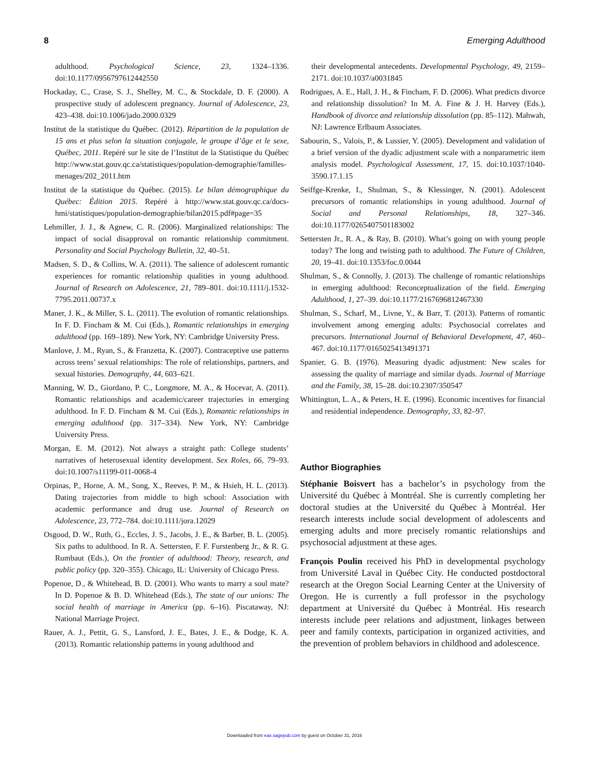8 Emerging Adulthood
adulthood. Psychological Science, 23, 1324–1336. doi:10.1177/0956797612442550
Hockaday, C., Crase, S. J., Shelley, M. C., & Stockdale, D. F. (2000). A prospective study of adolescent pregnancy. Journal of Adolescence, 23, 423–438. doi:10.1006/jado.2000.0329
Institut de la statistique du Québec. (2012). Répartition de la population de 15 ans et plus selon la situation conjugale, le groupe d’âge et le sexe, Québec, 2011. Repéré sur le site de l’Institut de la Statistique du Québec http://www.stat.gouv.qc.ca/statistiques/population-demographie/familles-menages/202_2011.htm
Institut de la statistique du Québec. (2015). Le bilan démographique du Québec: Édition 2015. Repéré à http://www.stat.gouv.qc.ca/docs-hmi/statistiques/population-demographie/bilan2015.pdf#page=35
Lehmiller, J. J., & Agnew, C. R. (2006). Marginalized relationships: The impact of social disapproval on romantic relationship commitment. Personality and Social Psychology Bulletin, 32, 40–51.
Madsen, S. D., & Collins, W. A. (2011). The salience of adolescent romantic experiences for romantic relationship qualities in young adulthood. Journal of Research on Adolescence, 21, 789–801. doi:10.1111/j.1532-7795.2011.00737.x
Maner, J. K., & Miller, S. L. (2011). The evolution of romantic relationships. In F. D. Fincham & M. Cui (Eds.), Romantic relationships in emerging adulthood (pp. 169–189). New York, NY: Cambridge University Press.
Manlove, J. M., Ryan, S., & Franzetta, K. (2007). Contraceptive use patterns across teens’ sexual relationships: The role of relationships, partners, and sexual histories. Demography, 44, 603–621.
Manning, W. D., Giordano, P. C., Longmore, M. A., & Hocevar, A. (2011). Romantic relationships and academic/career trajectories in emerging adulthood. In F. D. Fincham & M. Cui (Eds.), Romantic relationships in emerging adulthood (pp. 317–334). New York, NY: Cambridge University Press.
Morgan, E. M. (2012). Not always a straight path: College students’ narratives of heterosexual identity development. Sex Roles, 66, 79–93. doi:10.1007/s11199-011-0068-4
Orpinas, P., Horne, A. M., Song, X., Reeves, P. M., & Hsieh, H. L. (2013). Dating trajectories from middle to high school: Association with academic performance and drug use. Journal of Research on Adolescence, 23, 772–784. doi:10.1111/jora.12029
Osgood, D. W., Ruth, G., Eccles, J. S., Jacobs, J. E., & Barber, B. L. (2005). Six paths to adulthood. In R. A. Settersten, F. F. Furstenberg Jr., & R. G. Rumbaut (Eds.), On the frontier of adulthood: Theory, research, and public policy (pp. 320–355). Chicago, IL: University of Chicago Press.
Popenoe, D., & Whitehead, B. D. (2001). Who wants to marry a soul mate? In D. Popenoe & B. D. Whitehead (Eds.), The state of our unions: The social health of marriage in America (pp. 6–16). Piscataway, NJ: National Marriage Project.
Rauer, A. J., Pettit, G. S., Lansford, J. E., Bates, J. E., & Dodge, K. A. (2013). Romantic relationship patterns in young adulthood and
their developmental antecedents. Developmental Psychology, 49, 2159–2171. doi:10.1037/a0031845
Rodrigues, A. E., Hall, J. H., & Fincham, F. D. (2006). What predicts divorce and relationship dissolution? In M. A. Fine & J. H. Harvey (Eds.), Handbook of divorce and relationship dissolution (pp. 85–112). Mahwah, NJ: Lawrence Erlbaum Associates.
Sabourin, S., Valois, P., & Lussier, Y. (2005). Development and validation of a brief version of the dyadic adjustment scale with a nonparametric item analysis model. Psychological Assessment, 17, 15. doi:10.1037/1040-3590.17.1.15
Seiffge-Krenke, I., Shulman, S., & Klessinger, N. (2001). Adolescent precursors of romantic relationships in young adulthood. Journal of Social and Personal Relationships, 18, 327–346. doi:10.1177/0265407501183002
Settersten Jr., R. A., & Ray, B. (2010). What’s going on with young people today? The long and twisting path to adulthood. The Future of Children, 20, 19–41. doi:10.1353/foc.0.0044
Shulman, S., & Connolly, J. (2013). The challenge of romantic relationships in emerging adulthood: Reconceptualization of the field. Emerging Adulthood, 1, 27–39. doi:10.1177/2167696812467330
Shulman, S., Scharf, M., Livne, Y., & Barr, T. (2013). Patterns of romantic involvement among emerging adults: Psychosocial correlates and precursors. International Journal of Behavioral Development, 47, 460–467. doi:10.1177/0165025413491371
Spanier, G. B. (1976). Measuring dyadic adjustment: New scales for assessing the quality of marriage and similar dyads. Journal of Marriage and the Family, 38, 15–28. doi:10.2307/350547
Whittington, L. A., & Peters, H. E. (1996). Economic incentives for financial and residential independence. Demography, 33, 82–97.
Author Biographies
Stéphanie Boisvert has a bachelor’s in psychology from the Université du Québec à Montréal. She is currently completing her doctoral studies at the Université du Québec à Montréal. Her research interests include social development of adolescents and emerging adults and more precisely romantic relationships and psychosocial adjustment at these ages.
François Poulin received his PhD in developmental psychology from Université Laval in Québec City. He conducted postdoctoral research at the Oregon Social Learning Center at the University of Oregon. He is currently a full professor in the psychology department at Université du Québec à Montréal. His research interests include peer relations and adjustment, linkages between peer and family contexts, participation in organized activities, and the prevention of problem behaviors in childhood and adolescence.
Downloaded from eax.sagepub.com by guest on October 31, 2016